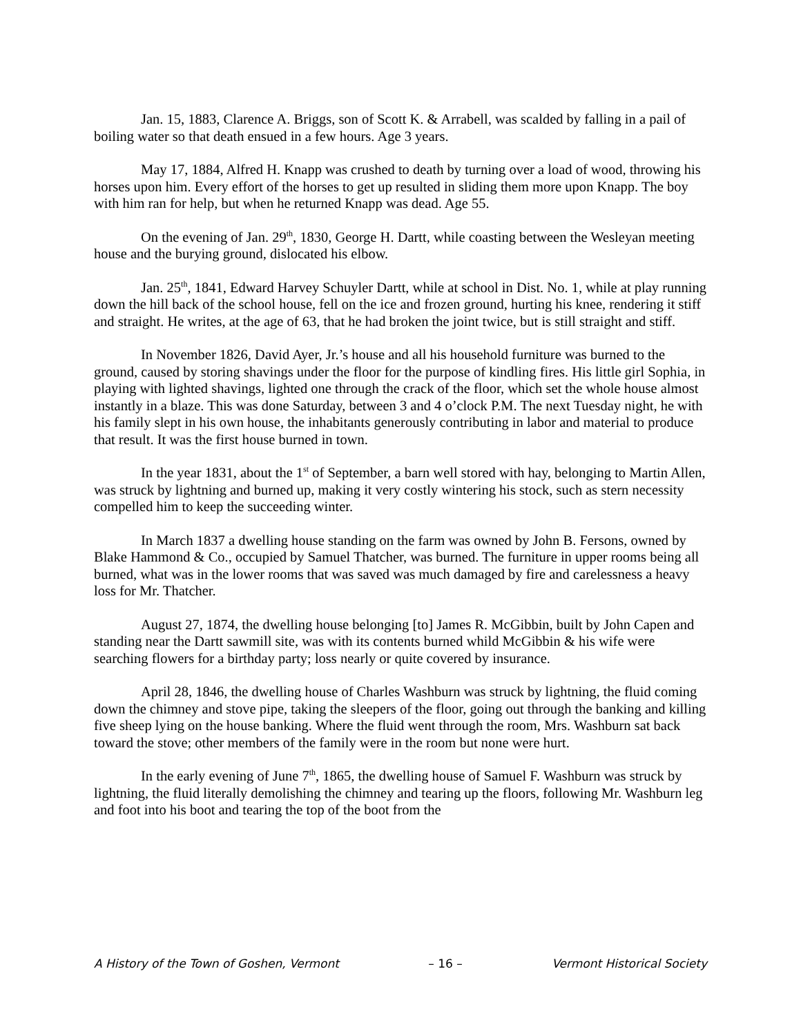Jan. 15, 1883, Clarence A. Briggs, son of Scott K. & Arrabell, was scalded by falling in a pail of boiling water so that death ensued in a few hours. Age 3 years.
May 17, 1884, Alfred H. Knapp was crushed to death by turning over a load of wood, throwing his horses upon him. Every effort of the horses to get up resulted in sliding them more upon Knapp. The boy with him ran for help, but when he returned Knapp was dead. Age 55.
On the evening of Jan. 29<sup>th</sup>, 1830, George H. Dartt, while coasting between the Wesleyan meeting house and the burying ground, dislocated his elbow.
Jan. 25<sup>th</sup>, 1841, Edward Harvey Schuyler Dartt, while at school in Dist. No. 1, while at play running down the hill back of the school house, fell on the ice and frozen ground, hurting his knee, rendering it stiff and straight. He writes, at the age of 63, that he had broken the joint twice, but is still straight and stiff.
In November 1826, David Ayer, Jr.’s house and all his household furniture was burned to the ground, caused by storing shavings under the floor for the purpose of kindling fires. His little girl Sophia, in playing with lighted shavings, lighted one through the crack of the floor, which set the whole house almost instantly in a blaze. This was done Saturday, between 3 and 4 o’clock P.M. The next Tuesday night, he with his family slept in his own house, the inhabitants generously contributing in labor and material to produce that result. It was the first house burned in town.
In the year 1831, about the 1<sup>st</sup> of September, a barn well stored with hay, belonging to Martin Allen, was struck by lightning and burned up, making it very costly wintering his stock, such as stern necessity compelled him to keep the succeeding winter.
In March 1837 a dwelling house standing on the farm was owned by John B. Fersons, owned by Blake Hammond & Co., occupied by Samuel Thatcher, was burned. The furniture in upper rooms being all burned, what was in the lower rooms that was saved was much damaged by fire and carelessness a heavy loss for Mr. Thatcher.
August 27, 1874, the dwelling house belonging [to] James R. McGibbin, built by John Capen and standing near the Dartt sawmill site, was with its contents burned whild McGibbin & his wife were searching flowers for a birthday party; loss nearly or quite covered by insurance.
April 28, 1846, the dwelling house of Charles Washburn was struck by lightning, the fluid coming down the chimney and stove pipe, taking the sleepers of the floor, going out through the banking and killing five sheep lying on the house banking. Where the fluid went through the room, Mrs. Washburn sat back toward the stove; other members of the family were in the room but none were hurt.
In the early evening of June 7<sup>th</sup>, 1865, the dwelling house of Samuel F. Washburn was struck by lightning, the fluid literally demolishing the chimney and tearing up the floors, following Mr. Washburn leg and foot into his boot and tearing the top of the boot from the
A History of the Town of Goshen, Vermont – 16 – Vermont Historical Society